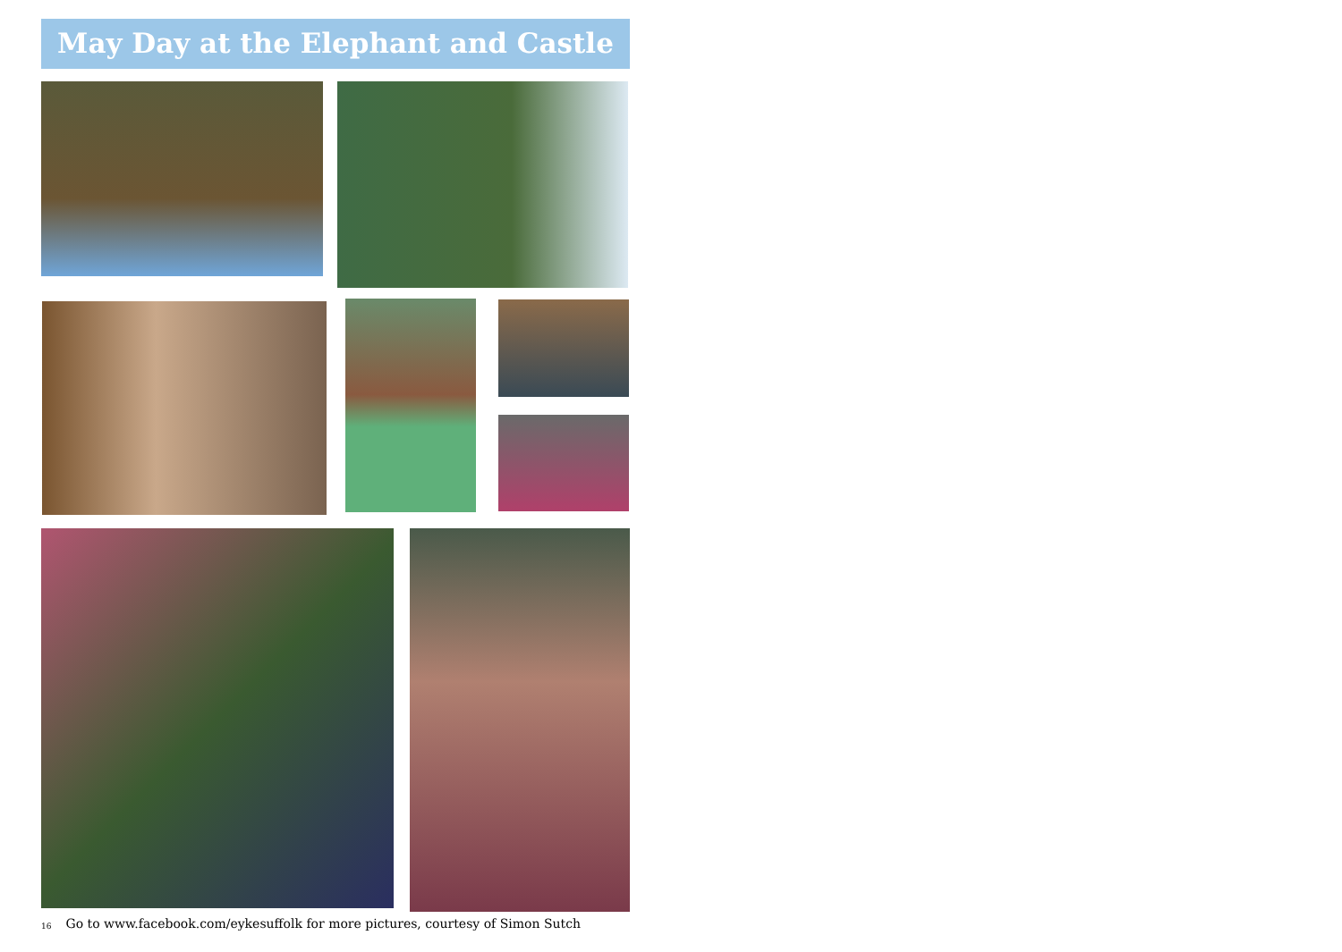May Day at the Elephant and Castle
16 Go to www.facebook.com/eykesuffolk for more pictures, courtesy of Simon Sutch